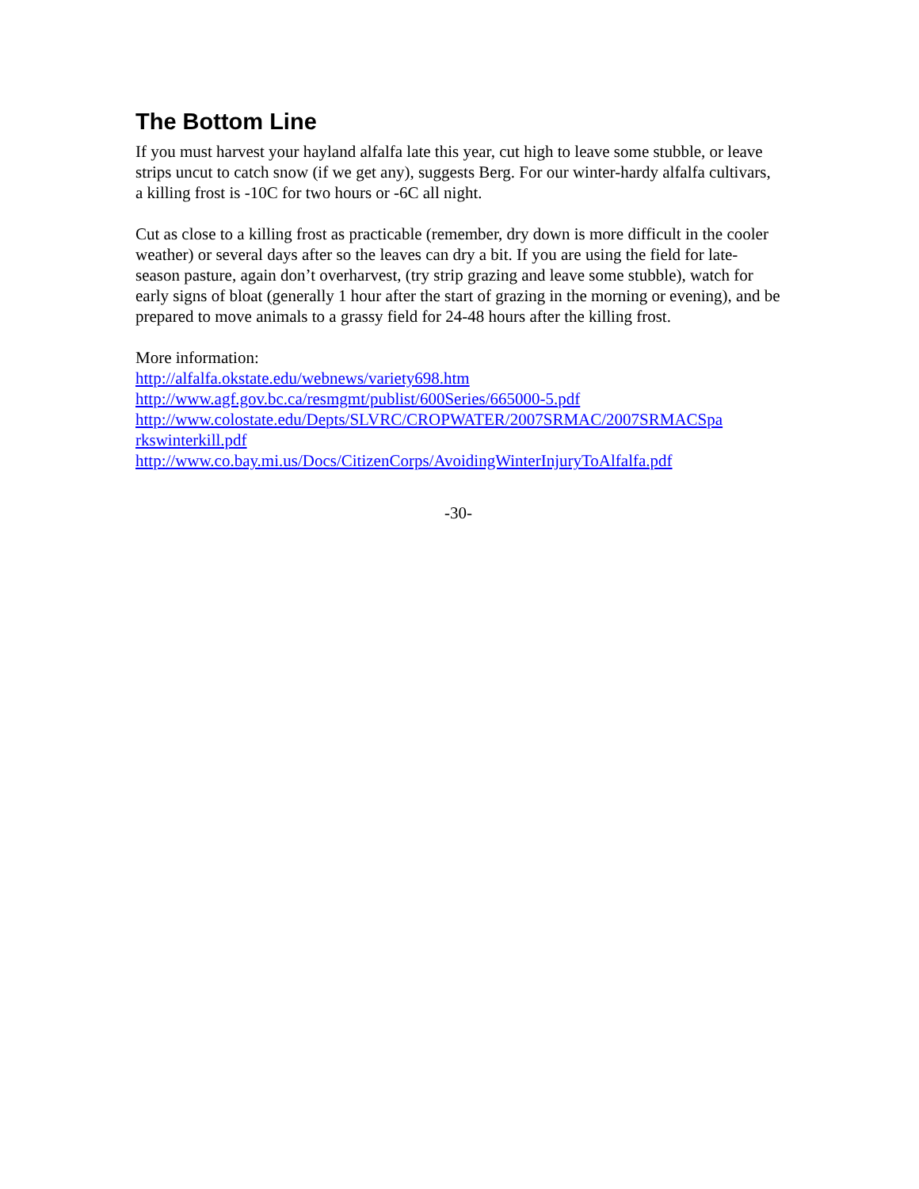The Bottom Line
If you must harvest your hayland alfalfa late this year, cut high to leave some stubble, or leave strips uncut to catch snow (if we get any), suggests Berg. For our winter-hardy alfalfa cultivars, a killing frost is -10C for two hours or -6C all night.
Cut as close to a killing frost as practicable (remember, dry down is more difficult in the cooler weather) or several days after so the leaves can dry a bit. If you are using the field for late-season pasture, again don’t overharvest, (try strip grazing and leave some stubble), watch for early signs of bloat (generally 1 hour after the start of grazing in the morning or evening), and be prepared to move animals to a grassy field for 24-48 hours after the killing frost.
More information:
http://alfalfa.okstate.edu/webnews/variety698.htm
http://www.agf.gov.bc.ca/resmgmt/publist/600Series/665000-5.pdf
http://www.colostate.edu/Depts/SLVRC/CROPWATER/2007SRMAC/2007SRMACSpa
rkswinterkill.pdf
http://www.co.bay.mi.us/Docs/CitizenCorps/AvoidingWinterInjuryToAlfalfa.pdf
-30-